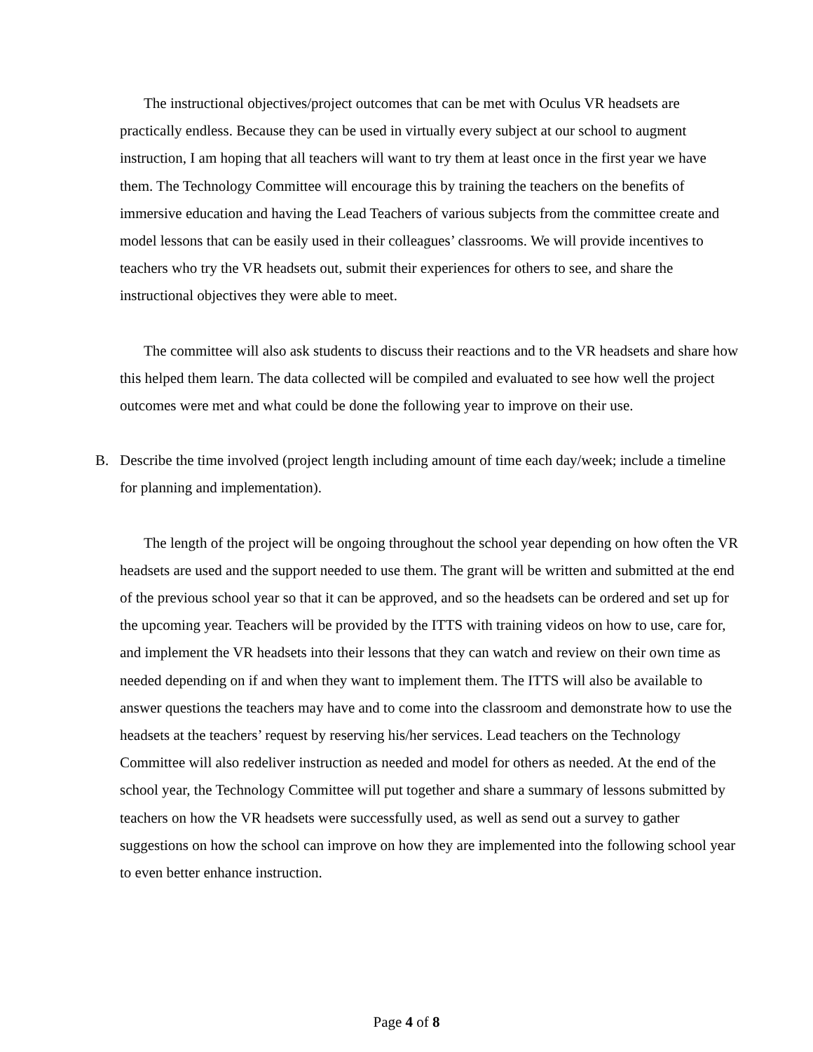The instructional objectives/project outcomes that can be met with Oculus VR headsets are practically endless. Because they can be used in virtually every subject at our school to augment instruction, I am hoping that all teachers will want to try them at least once in the first year we have them. The Technology Committee will encourage this by training the teachers on the benefits of immersive education and having the Lead Teachers of various subjects from the committee create and model lessons that can be easily used in their colleagues’ classrooms. We will provide incentives to teachers who try the VR headsets out, submit their experiences for others to see, and share the instructional objectives they were able to meet.
The committee will also ask students to discuss their reactions and to the VR headsets and share how this helped them learn. The data collected will be compiled and evaluated to see how well the project outcomes were met and what could be done the following year to improve on their use.
B. Describe the time involved (project length including amount of time each day/week; include a timeline for planning and implementation).
The length of the project will be ongoing throughout the school year depending on how often the VR headsets are used and the support needed to use them. The grant will be written and submitted at the end of the previous school year so that it can be approved, and so the headsets can be ordered and set up for the upcoming year. Teachers will be provided by the ITTS with training videos on how to use, care for, and implement the VR headsets into their lessons that they can watch and review on their own time as needed depending on if and when they want to implement them. The ITTS will also be available to answer questions the teachers may have and to come into the classroom and demonstrate how to use the headsets at the teachers’ request by reserving his/her services. Lead teachers on the Technology Committee will also redeliver instruction as needed and model for others as needed. At the end of the school year, the Technology Committee will put together and share a summary of lessons submitted by teachers on how the VR headsets were successfully used, as well as send out a survey to gather suggestions on how the school can improve on how they are implemented into the following school year to even better enhance instruction.
Page 4 of 8